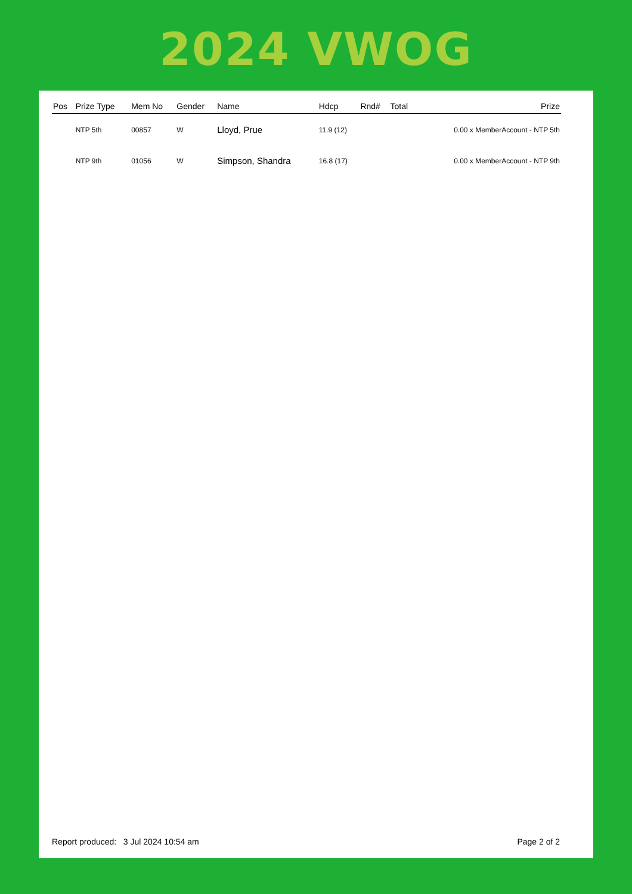2024 VWOG
| Pos | Prize Type | Mem No | Gender | Name | Hdcp | Rnd# | Total | Prize |
| --- | --- | --- | --- | --- | --- | --- | --- | --- |
| | NTP 5th | 00857 | W | Lloyd, Prue | 11.9 (12) | | | 0.00 x MemberAccount - NTP 5th |
| | NTP 9th | 01056 | W | Simpson, Shandra | 16.8 (17) | | | 0.00 x MemberAccount - NTP 9th |
Report produced: 3 Jul 2024 10:54 am Page 2 of 2